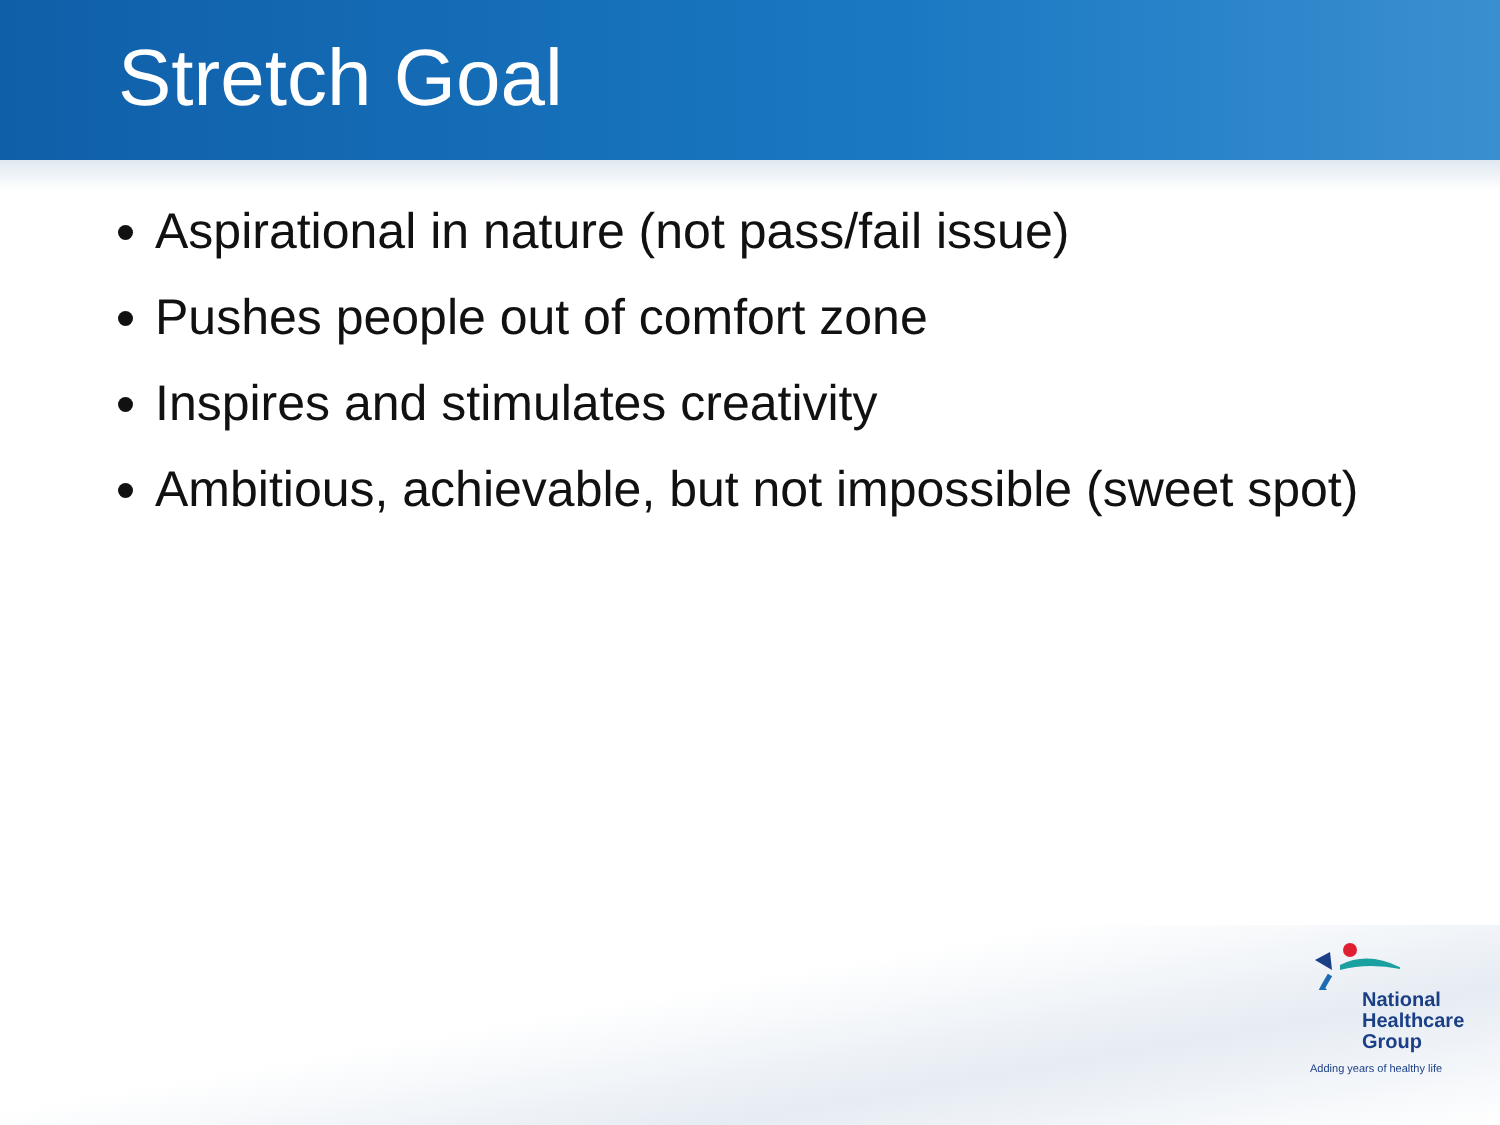Stretch Goal
Aspirational in nature (not pass/fail issue)
Pushes people out of comfort zone
Inspires and stimulates creativity
Ambitious, achievable, but not impossible (sweet spot)
National
Healthcare
Group
Adding years of healthy life